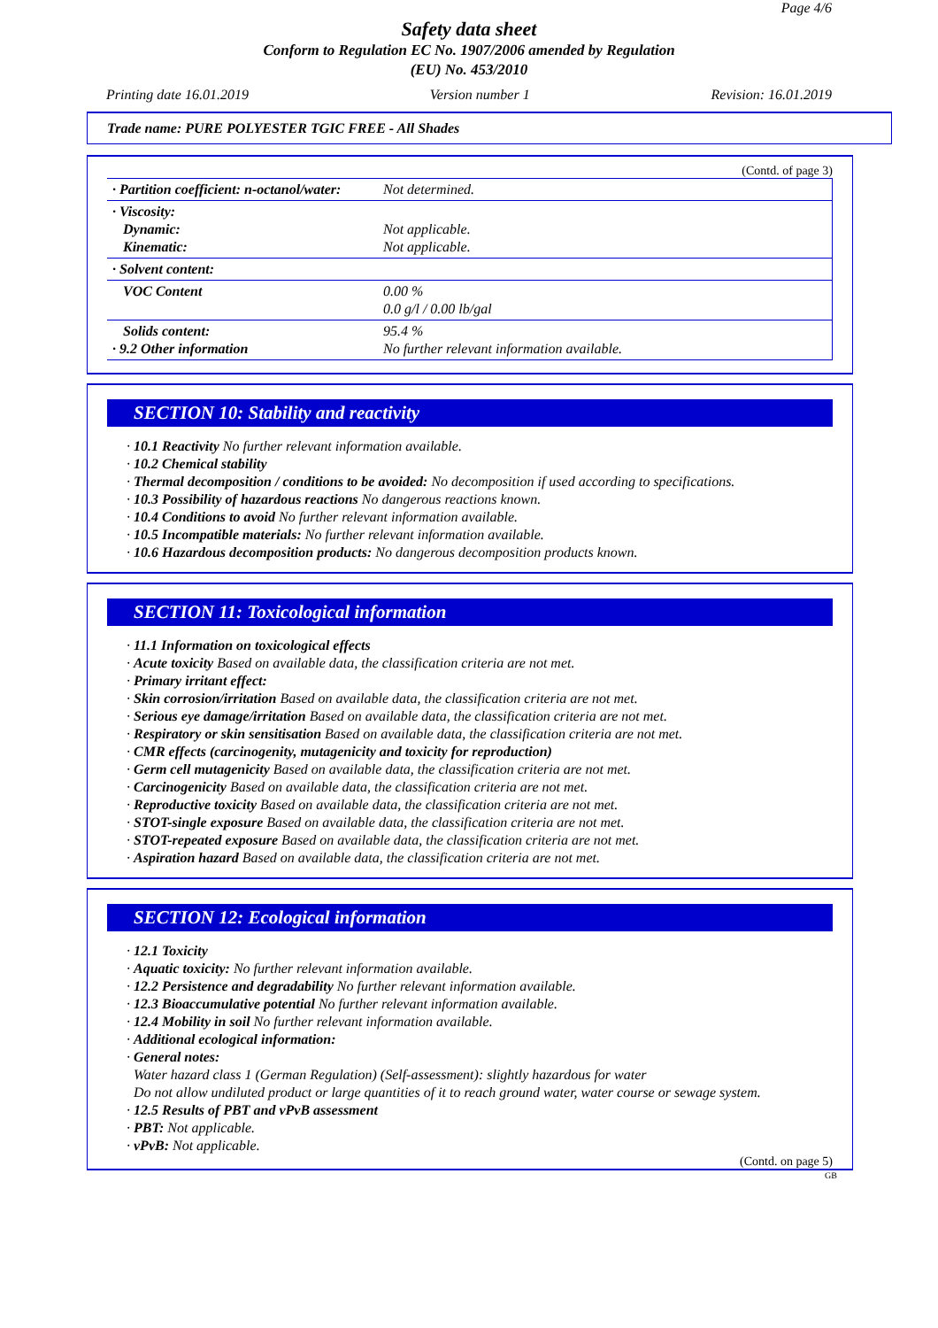Page 4/6
Safety data sheet
Conform to Regulation EC No. 1907/2006 amended by Regulation
(EU) No. 453/2010
Printing date 16.01.2019 Version number 1 Revision: 16.01.2019
Trade name: PURE POLYESTER TGIC FREE - All Shades
(Contd. of page 3)
| · Partition coefficient: n-octanol/water: | Not determined. |
| · Viscosity: Dynamic: Kinematic: | Not applicable. Not applicable. |
| · Solvent content: | |
| VOC Content | 0.00 % 0.0 g/l / 0.00 lb/gal |
| Solids content: · 9.2 Other information | 95.4 % No further relevant information available. |
SECTION 10: Stability and reactivity
· 10.1 Reactivity No further relevant information available.
· 10.2 Chemical stability
· Thermal decomposition / conditions to be avoided: No decomposition if used according to specifications.
· 10.3 Possibility of hazardous reactions No dangerous reactions known.
· 10.4 Conditions to avoid No further relevant information available.
· 10.5 Incompatible materials: No further relevant information available.
· 10.6 Hazardous decomposition products: No dangerous decomposition products known.
SECTION 11: Toxicological information
· 11.1 Information on toxicological effects
· Acute toxicity Based on available data, the classification criteria are not met.
· Primary irritant effect:
· Skin corrosion/irritation Based on available data, the classification criteria are not met.
· Serious eye damage/irritation Based on available data, the classification criteria are not met.
· Respiratory or skin sensitisation Based on available data, the classification criteria are not met.
· CMR effects (carcinogenity, mutagenicity and toxicity for reproduction)
· Germ cell mutagenicity Based on available data, the classification criteria are not met.
· Carcinogenicity Based on available data, the classification criteria are not met.
· Reproductive toxicity Based on available data, the classification criteria are not met.
· STOT-single exposure Based on available data, the classification criteria are not met.
· STOT-repeated exposure Based on available data, the classification criteria are not met.
· Aspiration hazard Based on available data, the classification criteria are not met.
SECTION 12: Ecological information
· 12.1 Toxicity
· Aquatic toxicity: No further relevant information available.
· 12.2 Persistence and degradability No further relevant information available.
· 12.3 Bioaccumulative potential No further relevant information available.
· 12.4 Mobility in soil No further relevant information available.
· Additional ecological information:
· General notes:
Water hazard class 1 (German Regulation) (Self-assessment): slightly hazardous for water
Do not allow undiluted product or large quantities of it to reach ground water, water course or sewage system.
· 12.5 Results of PBT and vPvB assessment
· PBT: Not applicable.
· vPvB: Not applicable.
(Contd. on page 5)
GB